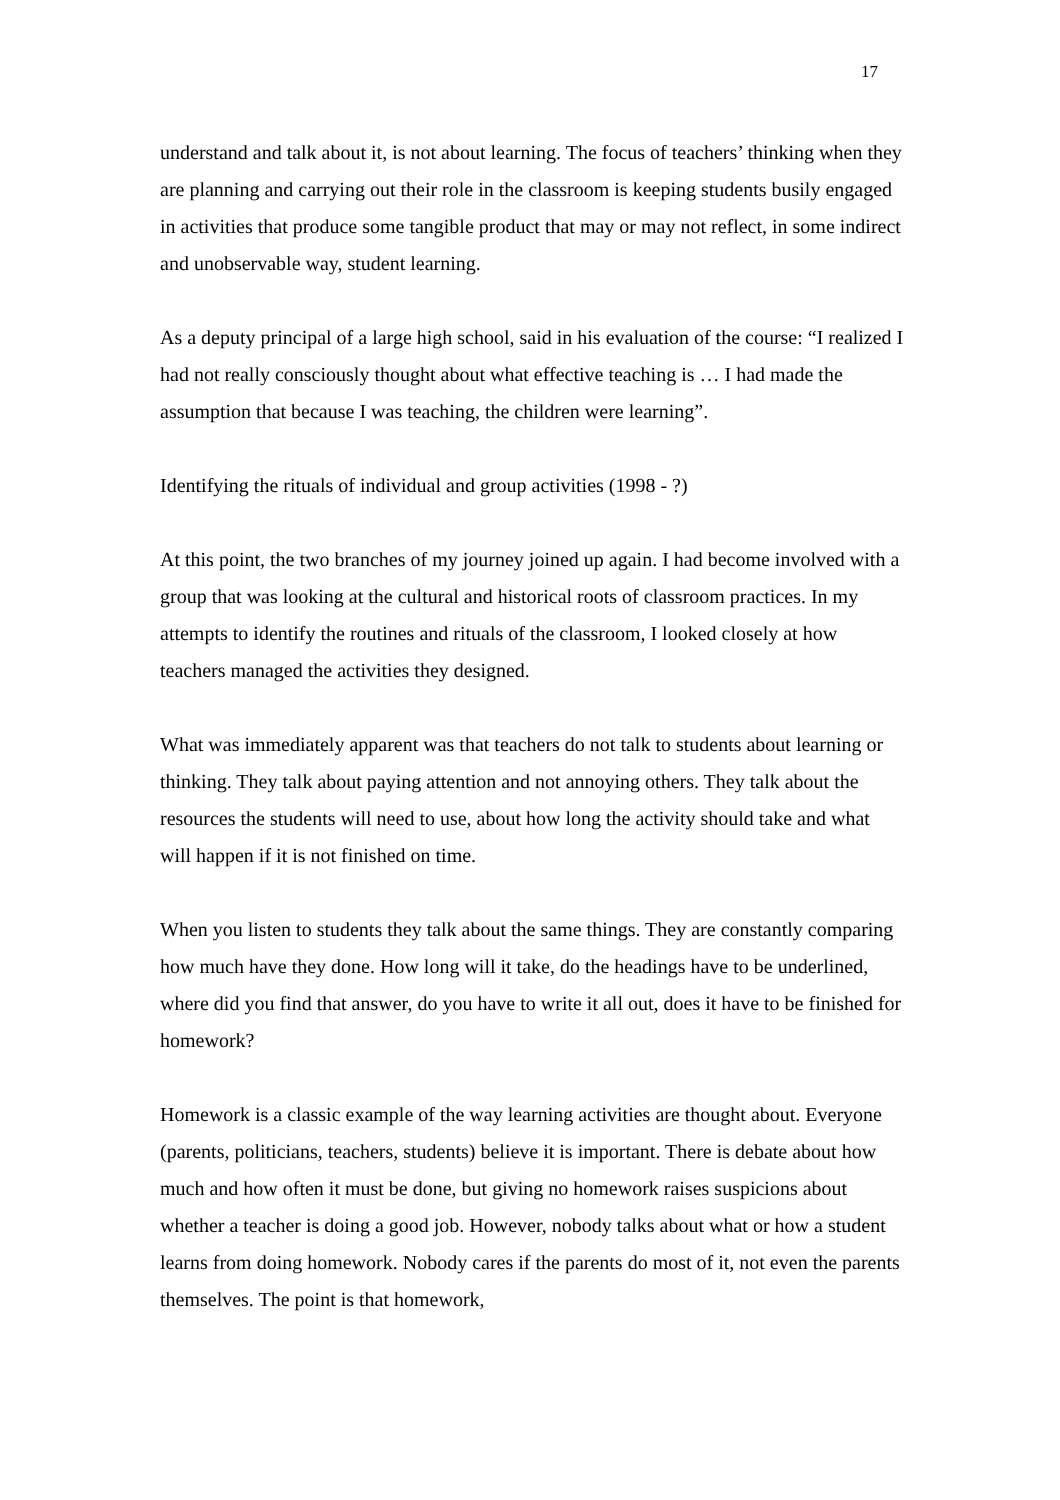17
understand and talk about it, is not about learning. The focus of teachers’ thinking when they are planning and carrying out their role in the classroom is keeping students busily engaged in activities that produce some tangible product that may or may not reflect, in some indirect and unobservable way, student learning.
As a deputy principal of a large high school, said in his evaluation of the course: “I realized I had not really consciously thought about what effective teaching is … I had made the assumption that because I was teaching, the children were learning”.
Identifying the rituals of individual and group activities (1998 - ?)
At this point, the two branches of my journey joined up again. I had become involved with a group that was looking at the cultural and historical roots of classroom practices. In my attempts to identify the routines and rituals of the classroom, I looked closely at how teachers managed the activities they designed.
What was immediately apparent was that teachers do not talk to students about learning or thinking. They talk about paying attention and not annoying others. They talk about the resources the students will need to use, about how long the activity should take and what will happen if it is not finished on time.
When you listen to students they talk about the same things. They are constantly comparing how much have they done. How long will it take, do the headings have to be underlined, where did you find that answer, do you have to write it all out, does it have to be finished for homework?
Homework is a classic example of the way learning activities are thought about. Everyone (parents, politicians, teachers, students) believe it is important. There is debate about how much and how often it must be done, but giving no homework raises suspicions about whether a teacher is doing a good job. However, nobody talks about what or how a student learns from doing homework. Nobody cares if the parents do most of it, not even the parents themselves. The point is that homework,